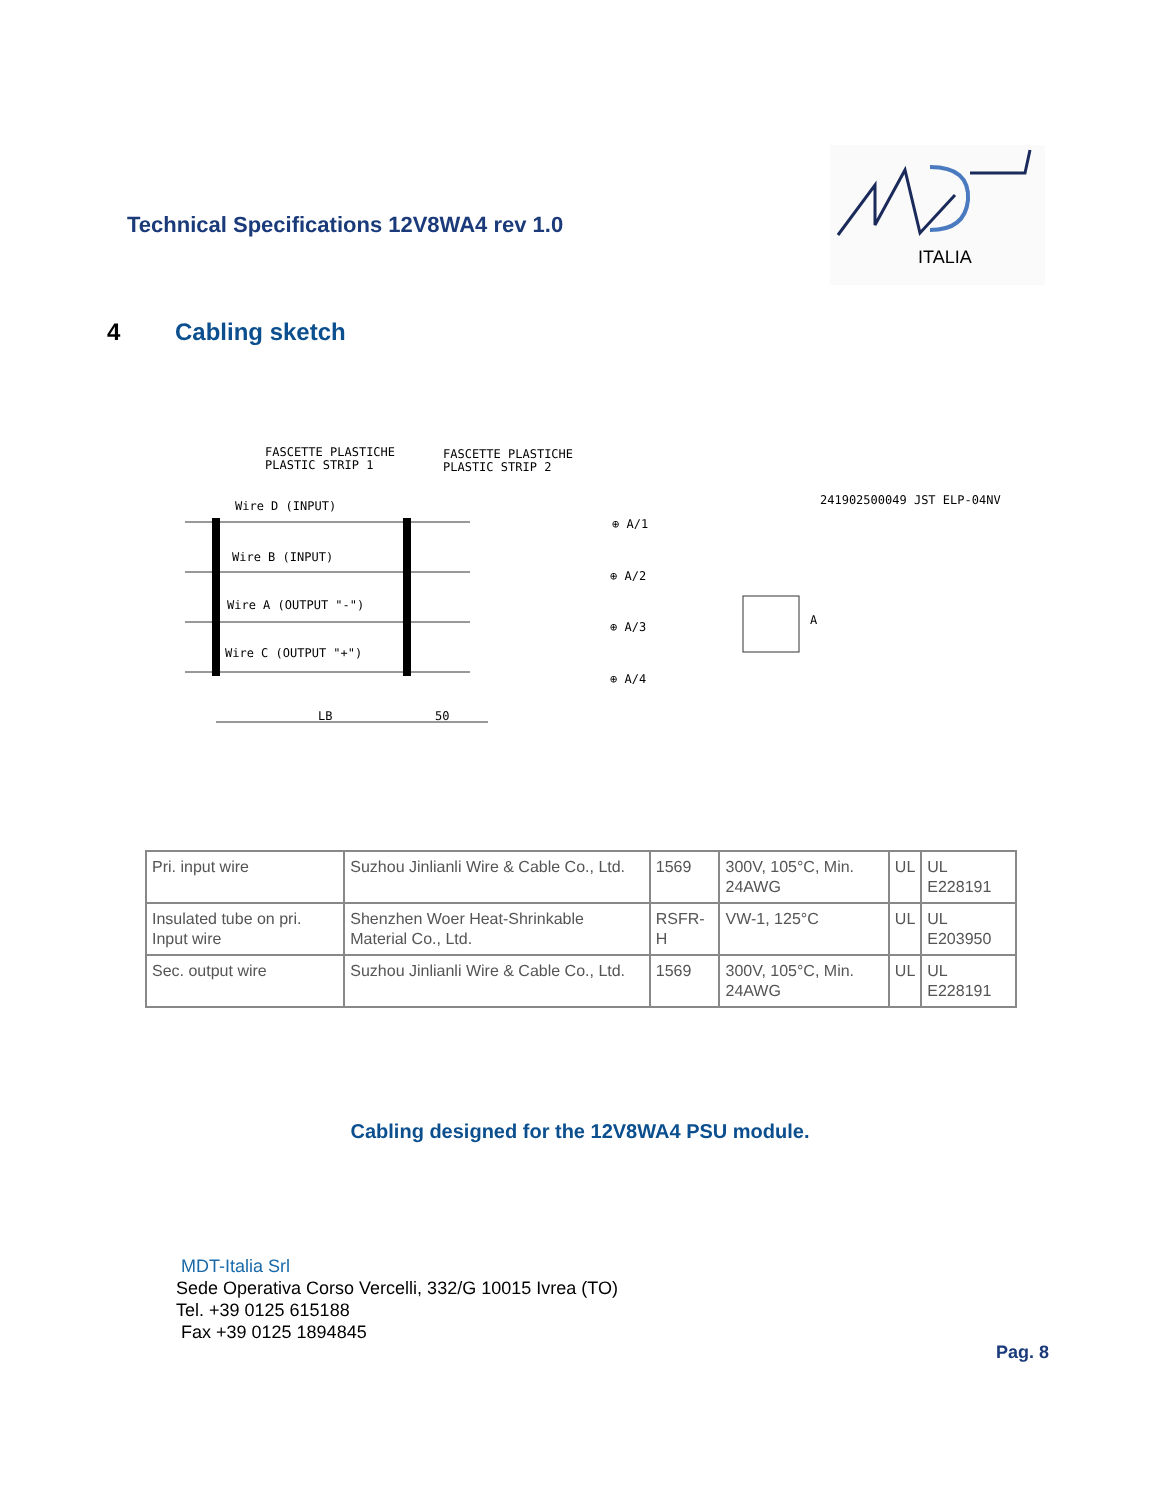Technical Specifications 12V8WA4 rev 1.0
ITALIA
4 Cabling sketch
FASCETTE PLASTICHE
PLASTIC STRIP 1
FASCETTE PLASTICHE
PLASTIC STRIP 2
Wire D (INPUT)
Wire B (INPUT)
Wire A (OUTPUT "-")
Wire C (OUTPUT "+")
⊕ A/1
⊕ A/2
⊕ A/3
⊕ A/4
241902500049 JST ELP-04NV
A
LB
50
| Pri. input wire | Suzhou Jinlianli Wire & Cable Co., Ltd. | 1569 | 300V, 105°C, Min. 24AWG | UL | UL E228191 |
| Insulated tube on pri. Input wire | Shenzhen Woer Heat-Shrinkable Material Co., Ltd. | RSFR-H | VW-1, 125°C | UL | UL E203950 |
| Sec. output wire | Suzhou Jinlianli Wire & Cable Co., Ltd. | 1569 | 300V, 105°C, Min. 24AWG | UL | UL E228191 |
Cabling designed for the 12V8WA4 PSU module.
MDT-Italia Srl
Sede Operativa Corso Vercelli, 332/G 10015 Ivrea (TO)
Tel. +39 0125 615188
Fax +39 0125 1894845
Pag. 8